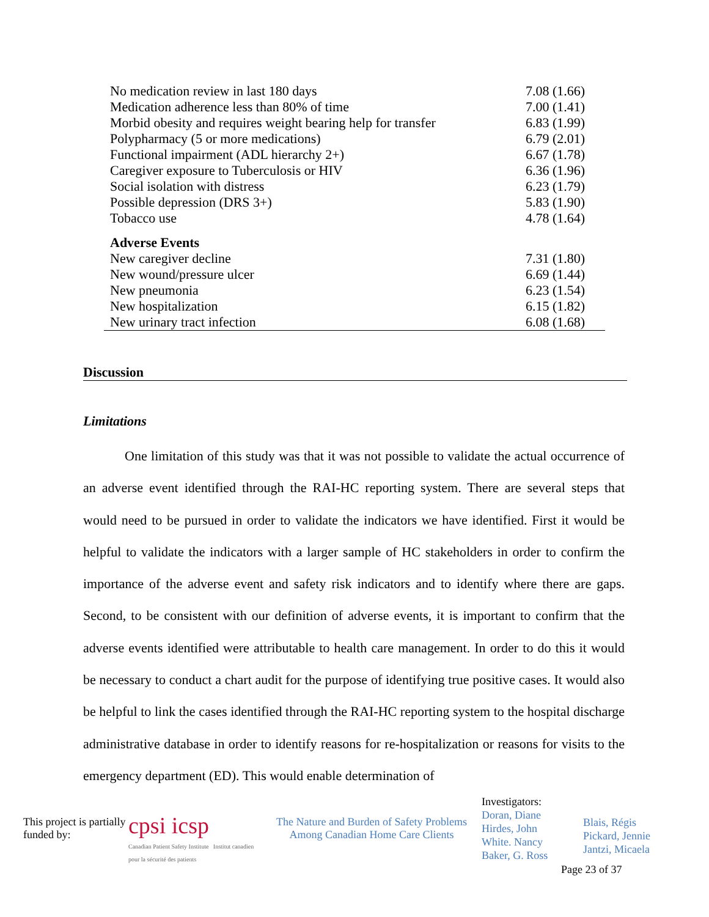| No medication review in last 180 days | 7.08 (1.66) |
| Medication adherence less than 80% of time | 7.00 (1.41) |
| Morbid obesity and requires weight bearing help for transfer | 6.83 (1.99) |
| Polypharmacy (5 or more medications) | 6.79 (2.01) |
| Functional impairment (ADL hierarchy 2+) | 6.67 (1.78) |
| Caregiver exposure to Tuberculosis or HIV | 6.36 (1.96) |
| Social isolation with distress | 6.23 (1.79) |
| Possible depression (DRS 3+) | 5.83 (1.90) |
| Tobacco use | 4.78 (1.64) |
| Adverse Events | |
| New caregiver decline | 7.31 (1.80) |
| New wound/pressure ulcer | 6.69 (1.44) |
| New pneumonia | 6.23 (1.54) |
| New hospitalization | 6.15 (1.82) |
| New urinary tract infection | 6.08 (1.68) |
Discussion
Limitations
One limitation of this study was that it was not possible to validate the actual occurrence of an adverse event identified through the RAI-HC reporting system. There are several steps that would need to be pursued in order to validate the indicators we have identified. First it would be helpful to validate the indicators with a larger sample of HC stakeholders in order to confirm the importance of the adverse event and safety risk indicators and to identify where there are gaps. Second, to be consistent with our definition of adverse events, it is important to confirm that the adverse events identified were attributable to health care management. In order to do this it would be necessary to conduct a chart audit for the purpose of identifying true positive cases. It would also be helpful to link the cases identified through the RAI-HC reporting system to the hospital discharge administrative database in order to identify reasons for re-hospitalization or reasons for visits to the emergency department (ED). This would enable determination of
This project is partially funded by:
cpsi icsp
Canadian Patient Safety Institute Institut canadien pour la sécurité des patients
The Nature and Burden of Safety Problems Among Canadian Home Care Clients
Investigators:
Doran, Diane
Hirdes, John
White. Nancy
Baker, G. Ross
Blais, Régis
Pickard, Jennie
Jantzi, Micaela
Page 23 of 37